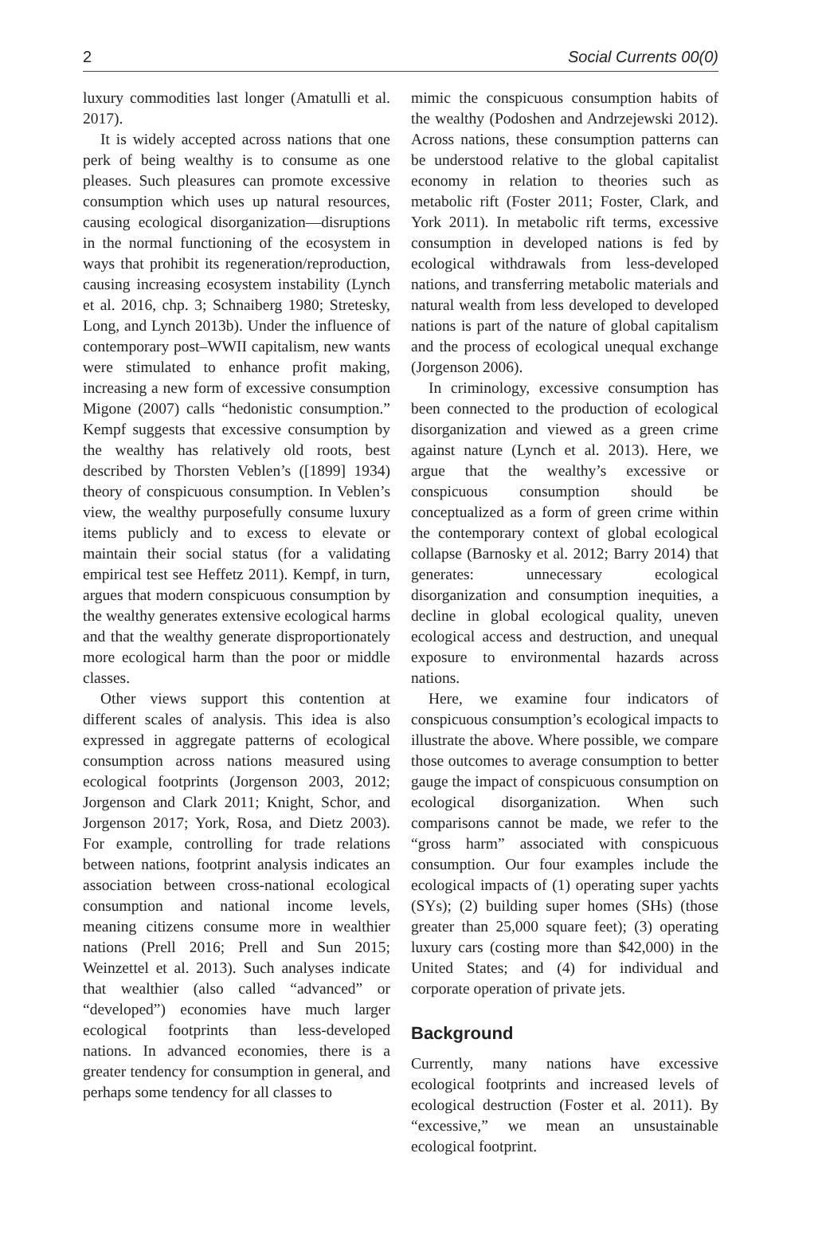2 Social Currents 00(0)
luxury commodities last longer (Amatulli et al. 2017).
It is widely accepted across nations that one perk of being wealthy is to consume as one pleases. Such pleasures can promote excessive consumption which uses up natural resources, causing ecological disorganization—disruptions in the normal functioning of the ecosystem in ways that prohibit its regeneration/reproduction, causing increasing ecosystem instability (Lynch et al. 2016, chp. 3; Schnaiberg 1980; Stretesky, Long, and Lynch 2013b). Under the influence of contemporary post–WWII capitalism, new wants were stimulated to enhance profit making, increasing a new form of excessive consumption Migone (2007) calls “hedonistic consumption.” Kempf suggests that excessive consumption by the wealthy has relatively old roots, best described by Thorsten Veblen’s ([1899] 1934) theory of conspicuous consumption. In Veblen’s view, the wealthy purposefully consume luxury items publicly and to excess to elevate or maintain their social status (for a validating empirical test see Heffetz 2011). Kempf, in turn, argues that modern conspicuous consumption by the wealthy generates extensive ecological harms and that the wealthy generate disproportionately more ecological harm than the poor or middle classes.
Other views support this contention at different scales of analysis. This idea is also expressed in aggregate patterns of ecological consumption across nations measured using ecological footprints (Jorgenson 2003, 2012; Jorgenson and Clark 2011; Knight, Schor, and Jorgenson 2017; York, Rosa, and Dietz 2003). For example, controlling for trade relations between nations, footprint analysis indicates an association between cross-national ecological consumption and national income levels, meaning citizens consume more in wealthier nations (Prell 2016; Prell and Sun 2015; Weinzettel et al. 2013). Such analyses indicate that wealthier (also called “advanced” or “developed”) economies have much larger ecological footprints than less-developed nations. In advanced economies, there is a greater tendency for consumption in general, and perhaps some tendency for all classes to
mimic the conspicuous consumption habits of the wealthy (Podoshen and Andrzejewski 2012). Across nations, these consumption patterns can be understood relative to the global capitalist economy in relation to theories such as metabolic rift (Foster 2011; Foster, Clark, and York 2011). In metabolic rift terms, excessive consumption in developed nations is fed by ecological withdrawals from less-developed nations, and transferring metabolic materials and natural wealth from less developed to developed nations is part of the nature of global capitalism and the process of ecological unequal exchange (Jorgenson 2006).
In criminology, excessive consumption has been connected to the production of ecological disorganization and viewed as a green crime against nature (Lynch et al. 2013). Here, we argue that the wealthy’s excessive or conspicuous consumption should be conceptualized as a form of green crime within the contemporary context of global ecological collapse (Barnosky et al. 2012; Barry 2014) that generates: unnecessary ecological disorganization and consumption inequities, a decline in global ecological quality, uneven ecological access and destruction, and unequal exposure to environmental hazards across nations.
Here, we examine four indicators of conspicuous consumption’s ecological impacts to illustrate the above. Where possible, we compare those outcomes to average consumption to better gauge the impact of conspicuous consumption on ecological disorganization. When such comparisons cannot be made, we refer to the “gross harm” associated with conspicuous consumption. Our four examples include the ecological impacts of (1) operating super yachts (SYs); (2) building super homes (SHs) (those greater than 25,000 square feet); (3) operating luxury cars (costing more than $42,000) in the United States; and (4) for individual and corporate operation of private jets.
Background
Currently, many nations have excessive ecological footprints and increased levels of ecological destruction (Foster et al. 2011). By “excessive,” we mean an unsustainable ecological footprint.